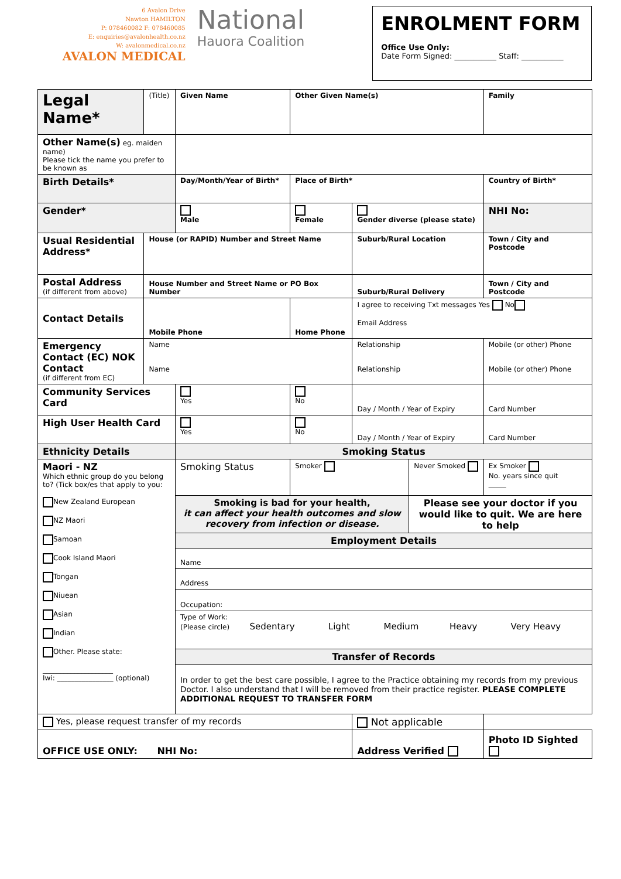6 Avalon Drive
Nawton HAMILTON
P: 078460082 F: 078460085
E: enquiries@avalonhealth.co.nz
W: avalonmedical.co.nz
AVALON MEDICAL
National
Hauora Coalition
ENROLMENT FORM
Office Use Only:
Date Form Signed: ___________ Staff: ___________
| Legal Name* | (Title) | Given Name | Other Given Name(s) | | | Family | |
| Other Name(s) eg. maiden name) Please tick the name you prefer to be known as | | | | | | | |
| Birth Details* | | Day/Month/Year of Birth* | Place of Birth* | | | Country of Birth* | |
| Gender* | | Male | Female | Gender diverse (please state) | | NHI No: | |
| Usual Residential Address* | House (or RAPID) Number and Street Name | | | Suburb/Rural Location | | Town / City and Postcode | |
| Postal Address (if different from above) | House Number and Street Name or PO Box Number | | | Suburb/Rural Delivery | | Town / City and Postcode | |
| Contact Details | Mobile Phone | | Home Phone | I agree to receiving Txt messages Yes No Email Address | | | |
| Emergency Contact (EC) NOK Contact (if different from EC) | Name Name | | | Relationship Relationship | | Mobile (or other) Phone Mobile (or other) Phone | |
| Community Services Card | | Yes | No | Day / Month / Year of Expiry | | Card Number | |
| High User Health Card | | Yes | No | Day / Month / Year of Expiry | | Card Number | |
| Ethnicity Details | | Smoking Status | | | | | |
| Maori - NZ Which ethnic group do you belong to? (Tick box/es that apply to you: New Zealand European NZ Maori Samoan Cook Island Maori Tongan Niuean Asian Indian Other. Please state: ____________________ Iwi: ________________ (optional) | | Smoking Status | Smoker | | Never Smoked | | Ex Smoker No. years since quit _____ |
| | | Smoking is bad for your health, it can affect your health outcomes and slow recovery from infection or disease. | | | Please see your doctor if you would like to quit. We are here to help | | |
| | | Employment Details | | | | | |
| | | Name | | | | | |
| | | Address | | | | | |
| | | Occupation: | | | | | |
| | | Type of Work: (Please circle) Sedentary Light Medium Heavy Very Heavy | | | | | |
| | | Transfer of Records | | | | | |
| | | In order to get the best care possible, I agree to the Practice obtaining my records from my previous Doctor. I also understand that I will be removed from their practice register. PLEASE COMPLETE ADDITIONAL REQUEST TO TRANSFER FORM | | | | | |
| Yes, please request transfer of my records | | | | Not applicable | | | |
| OFFICE USE ONLY: NHI No: | | | | Address Verified | | | Photo ID Sighted |